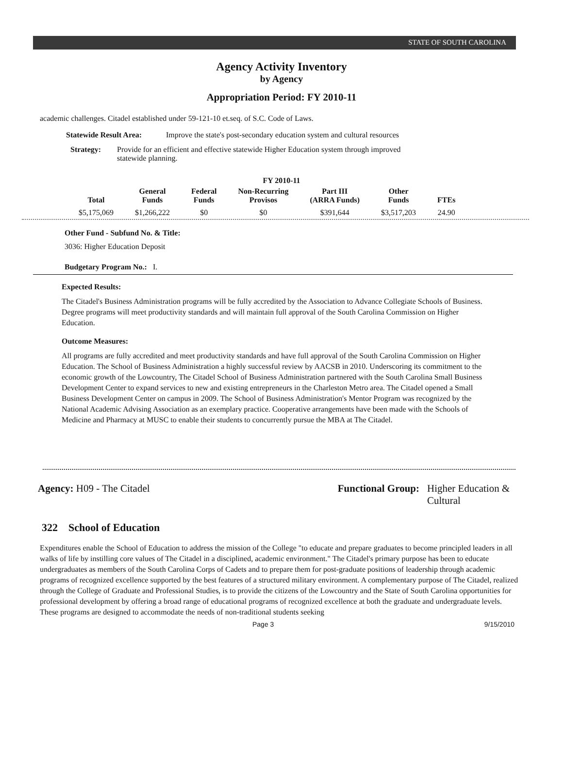STATE OF SOUTH CAROLINA
Agency Activity Inventory
by Agency
Appropriation Period: FY 2010-11
academic challenges. Citadel established under 59-121-10 et.seq. of S.C. Code of Laws.
Statewide Result Area: Improve the state's post-secondary education system and cultural resources
Strategy: Provide for an efficient and effective statewide Higher Education system through improved statewide planning.
FY 2010-11
| Total | General Funds | Federal Funds | Non-Recurring Provisos | Part III (ARRA Funds) | Other Funds | FTEs |
| --- | --- | --- | --- | --- | --- | --- |
| $5,175,069 | $1,266,222 | $0 | $0 | $391,644 | $3,517,203 | 24.90 |
Other Fund - Subfund No. & Title:
3036: Higher Education Deposit
Budgetary Program No.: I.
Expected Results:
The Citadel's Business Administration programs will be fully accredited by the Association to Advance Collegiate Schools of Business. Degree programs will meet productivity standards and will maintain full approval of the South Carolina Commission on Higher Education.
Outcome Measures:
All programs are fully accredited and meet productivity standards and have full approval of the South Carolina Commission on Higher Education. The School of Business Administration a highly successful review by AACSB in 2010. Underscoring its commitment to the economic growth of the Lowcountry, The Citadel School of Business Administration partnered with the South Carolina Small Business Development Center to expand services to new and existing entrepreneurs in the Charleston Metro area. The Citadel opened a Small Business Development Center on campus in 2009. The School of Business Administration's Mentor Program was recognized by the National Academic Advising Association as an exemplary practice. Cooperative arrangements have been made with the Schools of Medicine and Pharmacy at MUSC to enable their students to concurrently pursue the MBA at The Citadel.
Agency: H09 - The Citadel Functional Group: Higher Education & Cultural
322 School of Education
Expenditures enable the School of Education to address the mission of the College "to educate and prepare graduates to become principled leaders in all walks of life by instilling core values of The Citadel in a disciplined, academic environment." The Citadel's primary purpose has been to educate undergraduates as members of the South Carolina Corps of Cadets and to prepare them for post-graduate positions of leadership through academic programs of recognized excellence supported by the best features of a structured military environment. A complementary purpose of The Citadel, realized through the College of Graduate and Professional Studies, is to provide the citizens of the Lowcountry and the State of South Carolina opportunities for professional development by offering a broad range of educational programs of recognized excellence at both the graduate and undergraduate levels. These programs are designed to accommodate the needs of non-traditional students seeking
Page 3 9/15/2010